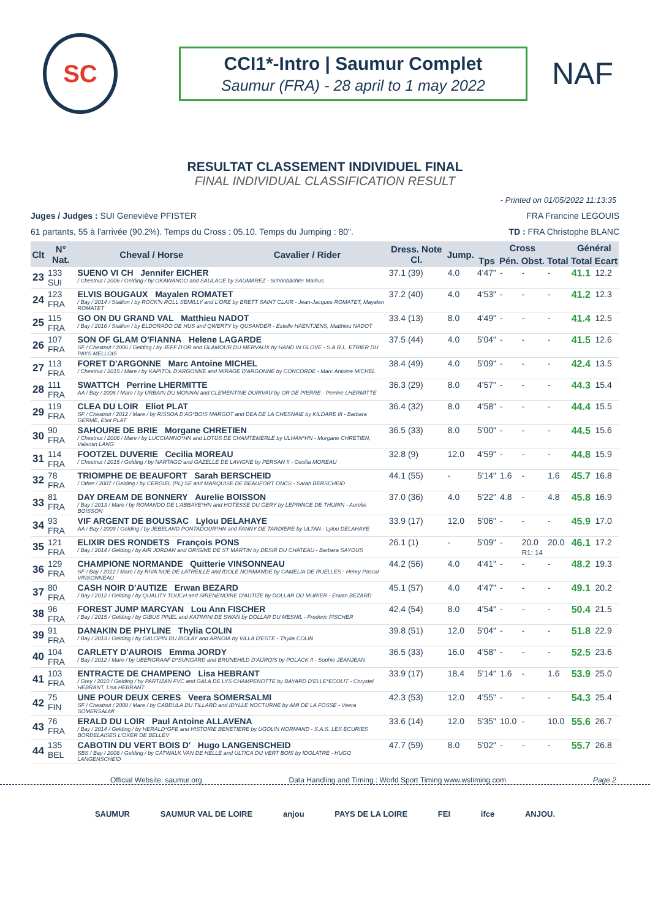SC
CCI1*-Intro | Saumur Complet
Saumur (FRA) - 28 april to 1 may 2022
NAF
RESULTAT CLASSEMENT INDIVIDUEL FINAL
FINAL INDIVIDUAL CLASSIFICATION RESULT
- Printed on 01/05/2022 11:13:35
Juges / Judges : SUI Geneviève PFISTER FRA Francine LEGOUIS
61 partants, 55 à l'arrivée (90.2%). Temps du Cross : 05.10. Temps du Jumping : 80". TD : FRA Christophe BLANC
| Clt | N° Nat. | Cheval / Horse | Cavalier / Rider | Dress. Note Cl. | Jump. | Cross | | | | Général | |
| --- | --- | --- | --- | --- | --- | --- | --- | --- | --- | --- | --- |
| | | | | | | Tps | Pén. | Obst. | Total | Total | Ecart |
| 23 | 133 SUI | SUENO VI CH Jennifer EICHER / Chestnut / 2006 / Gelding / by OKAWANGO and SAULACE by SAUMAREZ - Schönbächler Markus | | 37.1 (39) | 4.0 | 4'47" | - | - | - | 41.1 | 12.2 |
| 24 | 123 FRA | ELVIS BOUGAUX Mayalen ROMATET / Bay / 2014 / Stallion / by ROCK'N ROLL SEMILLY and L'ORE by BRETT SAINT CLAIR - Jean-Jacques ROMATET, Mayalen ROMATET | | 37.2 (40) | 4.0 | 4'53" | - | - | - | 41.2 | 12.3 |
| 25 | 115 FRA | GO ON DU GRAND VAL Matthieu NADOT / Bay / 2016 / Stallion / by ELDORADO DE HUS and QWERTY by QUSANDER - Estelle HAENTJENS, Matthieu NADOT | | 33.4 (13) | 8.0 | 4'49" | - | - | - | 41.4 | 12.5 |
| 26 | 107 FRA | SON OF GLAM O'FIANNA Helene LAGARDE SF / Chestnut / 2006 / Gelding / by JEFF D'OR and GLAMOUR DU MERVAUX by HAND IN GLOVE - S.A.R.L. ETRIER DU PAYS MELLOIS | | 37.5 (44) | 4.0 | 5'04" | - | - | - | 41.5 | 12.6 |
| 27 | 113 FRA | FORET D'ARGONNE Marc Antoine MICHEL / Chestnut / 2015 / Mare / by KAPITOL D'ARGONNE and MIRAGE D'ARGONNE by CONCORDE - Marc Antoine MICHEL | | 38.4 (49) | 4.0 | 5'09" | - | - | - | 42.4 | 13.5 |
| 28 | 111 FRA | SWATTCH Perrine LHERMITTE AA / Bay / 2006 / Mare / by URBAIN DU MONNAI and CLEMENTINE DURIVAU by OR DE PIERRE - Perrine LHERMITTE | | 36.3 (29) | 8.0 | 4'57" | - | - | - | 44.3 | 15.4 |
| 29 | 119 FRA | CLEA DU LOIR Eliot PLAT SF / Chestnut / 2012 / Mare / by RISSOA D'AG*BOIS MARGOT and DEA DE LA CHESNAIE by KILDARE III - Barbara GERME, Eliot PLAT | | 36.4 (32) | 8.0 | 4'58" | - | - | - | 44.4 | 15.5 |
| 30 | 90 FRA | SAHOURE DE BRIE Morgane CHRETIEN / Chestnut / 2006 / Mare / by LUCCIANNO*HN and LOTUS DE CHAMTEMERLE by ULHAN*HN - Morgane CHRETIEN, Valentin LANG | | 36.5 (33) | 8.0 | 5'00" | - | - | - | 44.5 | 15.6 |
| 31 | 114 FRA | FOOTZEL DUVERIE Cecilia MOREAU / Chestnut / 2015 / Gelding / by NARTAGO and GAZELLE DE LAVIGNE by PERSAN II - Cecilia MOREAU | | 32.8 (9) | 12.0 | 4'59" | - | - | - | 44.8 | 15.9 |
| 32 | 78 FRA | TRIOMPHE DE BEAUFORT Sarah BERSCHEID / Other / 2007 / Gelding / by CERGIEL (PL) SE and MARQUISE DE BEAUFORT ONCS - Sarah BERSCHEID | | 44.1 (55) | - | 5'14" | 1.6 | - | 1.6 | 45.7 | 16.8 |
| 33 | 81 FRA | DAY DREAM DE BONNERY Aurelie BOISSON / Bay / 2013 / Mare / by ROMANDO DE L'ABBAYE*HN and HOTESSE DU GERY by LEPRINCE DE THURIN - Aurelie BOISSON | | 37.0 (36) | 4.0 | 5'22" | 4.8 | - | 4.8 | 45.8 | 16.9 |
| 34 | 93 FRA | VIF ARGENT DE BOUSSAC Lylou DELAHAYE AA / Bay / 2009 / Gelding / by JEBELAND PONTADOUR*HN and FANNY DE TARDIERE by ULTAN - Lylou DELAHAYE | | 33.9 (17) | 12.0 | 5'06" | - | - | - | 45.9 | 17.0 |
| 35 | 121 FRA | ELIXIR DES RONDETS François PONS / Bay / 2014 / Gelding / by AIR JORDAN and ORIGINE DE ST MARTIN by DESIR DU CHATEAU - Barbara SAYOUS | | 26.1 (1) | - | 5'09" | - | 20.0 R1: 14 | 20.0 | 46.1 | 17.2 |
| 36 | 129 FRA | CHAMPIONE NORMANDE Quitterie VINSONNEAU SF / Bay / 2012 / Mare / by RIVA NOE DE LATREILLE and IDOLE NORMANDE by CAMELIA DE RUELLES - Henry Pascal VINSONNEAU | | 44.2 (56) | 4.0 | 4'41" | - | - | - | 48.2 | 19.3 |
| 37 | 80 FRA | CASH NOIR D'AUTIZE Erwan BEZARD / Bay / 2012 / Gelding / by QUALITY TOUCH and SIRENENOIRE D'AUTIZE by DOLLAR DU MURIER - Erwan BEZARD | | 45.1 (57) | 4.0 | 4'47" | - | - | - | 49.1 | 20.2 |
| 38 | 96 FRA | FOREST JUMP MARCYAN Lou Ann FISCHER / Bay / 2015 / Gelding / by GIBUS PINEL and KATIMINI DE SWAN by DOLLAR DU MESNIL - Frederic FISCHER | | 42.4 (54) | 8.0 | 4'54" | - | - | - | 50.4 | 21.5 |
| 39 | 91 FRA | DANAKIN DE PHYLINE Thylia COLIN / Bay / 2013 / Gelding / by GALOPIN DU BIOLAY and ARNOIA by VILLA D'ESTE - Thylia COLIN | | 39.8 (51) | 12.0 | 5'04" | - | - | - | 51.8 | 22.9 |
| 40 | 104 FRA | CARLETY D'AUROIS Emma JORDY / Bay / 2012 / Mare / by UBERGRAAF D*SUNGARD and BRUNEHILD D'AUROIS by POLACK II - Sophie JEANJEAN | | 36.5 (33) | 16.0 | 4'58" | - | - | - | 52.5 | 23.6 |
| 41 | 103 FRA | ENTRACTE DE CHAMPENO Lisa HEBRANT / Grey / 2010 / Gelding / by PARTIZAN FVC and GALA DE LYS CHAMPENOTTE by BAYARD D'ELLE*ECOLIT - Chrystel HEBRANT, Lisa HEBRANT | | 33.9 (17) | 18.4 | 5'14" | 1.6 | - | 1.6 | 53.9 | 25.0 |
| 42 | 75 FIN | UNE POUR DEUX CERES Veera SOMERSALMI SF / Chestnut / 2008 / Mare / by CABDULA DU TILLARD and IDYLLE NOCTURNE by AMI DE LA FOSSE - Veera SOMERSALMI | | 42.3 (53) | 12.0 | 4'55" | - | - | - | 54.3 | 25.4 |
| 43 | 76 FRA | ERALD DU LOIR Paul Antoine ALLAVENA / Bay / 2014 / Gelding / by HERALD*GFE and HISTOIRE BENETIERE by UGOLIN NORMAND - S.A.S. LES ECURIES BORDELAISES L'OXER DE BELLEV | | 33.6 (14) | 12.0 | 5'35" | 10.0 | - | 10.0 | 55.6 | 26.7 |
| 44 | 135 BEL | CABOTIN DU VERT BOIS D' Hugo LANGENSCHEID SBS / Bay / 2008 / Gelding / by CATWALK VAN DE HELLE and ULTICA DU VERT BOIS by IDOLATRE - HUGO LANGENSCHEID | | 47.7 (59) | 8.0 | 5'02" | - | - | - | 55.7 | 26.8 |
Official Website: saumur.org Data Handling and Timing : World Sport Timing www.wstiming.com Page 2
SAUMUR SAUMUR VAL DE LOIRE anjou PAYS DE LA LOIRE FEI ifce ANJOU.